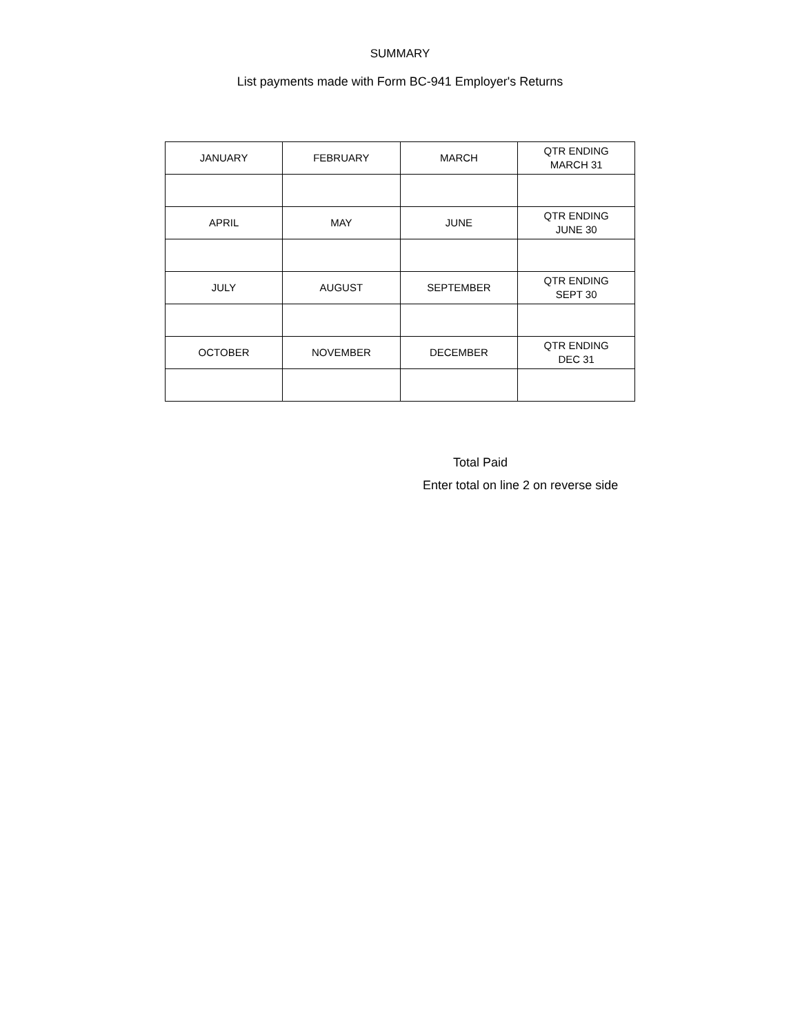SUMMARY
List payments made with Form BC-941 Employer's Returns
| JANUARY | FEBRUARY | MARCH | QTR ENDING MARCH 31 |
| APRIL | MAY | JUNE | QTR ENDING JUNE 30 |
| JULY | AUGUST | SEPTEMBER | QTR ENDING SEPT 30 |
| OCTOBER | NOVEMBER | DECEMBER | QTR ENDING DEC 31 |
Total Paid
Enter total on line 2 on reverse side